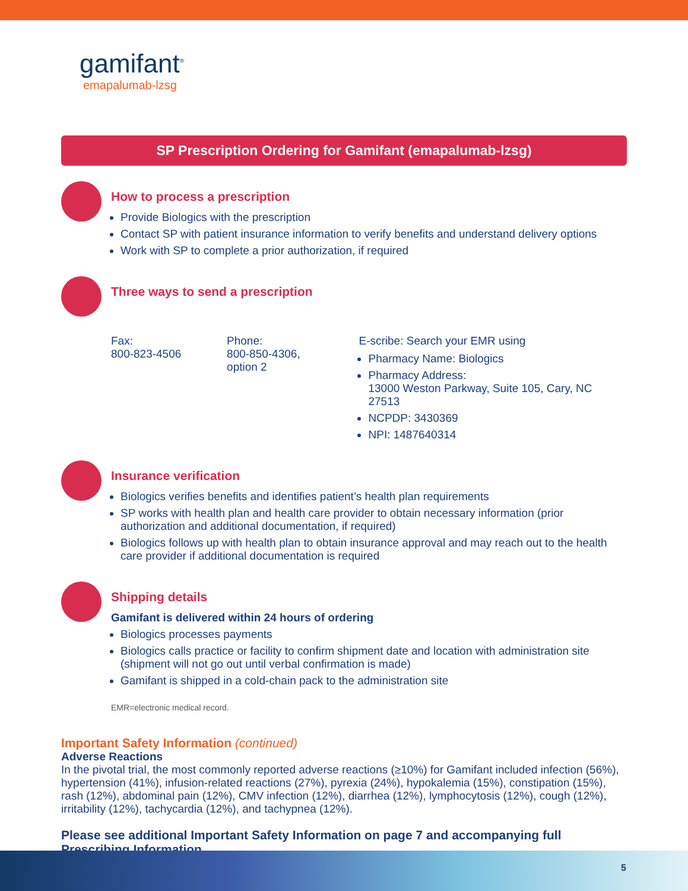gamifant<sup>®</sup>
emapalumab-lzsg
SP Prescription Ordering for Gamifant (emapalumab-lzsg)
How to process a prescription
Provide Biologics with the prescription
Contact SP with patient insurance information to verify benefits and understand delivery options
Work with SP to complete a prior authorization, if required
Three ways to send a prescription
Fax:
800-823-4506
Phone:
800-850-4306,
option 2
E-scribe: Search your EMR using
Pharmacy Name: Biologics
Pharmacy Address:
13000 Weston Parkway, Suite 105, Cary, NC 27513
NCPDP: 3430369
NPI: 1487640314
Insurance verification
Biologics verifies benefits and identifies patient’s health plan requirements
SP works with health plan and health care provider to obtain necessary information (prior authorization and additional documentation, if required)
Biologics follows up with health plan to obtain insurance approval and may reach out to the health care provider if additional documentation is required
Shipping details
Gamifant is delivered within 24 hours of ordering
Biologics processes payments
Biologics calls practice or facility to confirm shipment date and location with administration site (shipment will not go out until verbal confirmation is made)
Gamifant is shipped in a cold-chain pack to the administration site
EMR=electronic medical record.
Important Safety Information (continued)
Adverse Reactions
In the pivotal trial, the most commonly reported adverse reactions (≥10%) for Gamifant included infection (56%), hypertension (41%), infusion-related reactions (27%), pyrexia (24%), hypokalemia (15%), constipation (15%), rash (12%), abdominal pain (12%), CMV infection (12%), diarrhea (12%), lymphocytosis (12%), cough (12%), irritability (12%), tachycardia (12%), and tachypnea (12%).
Please see additional Important Safety Information on page 7 and accompanying full Prescribing Information.
5